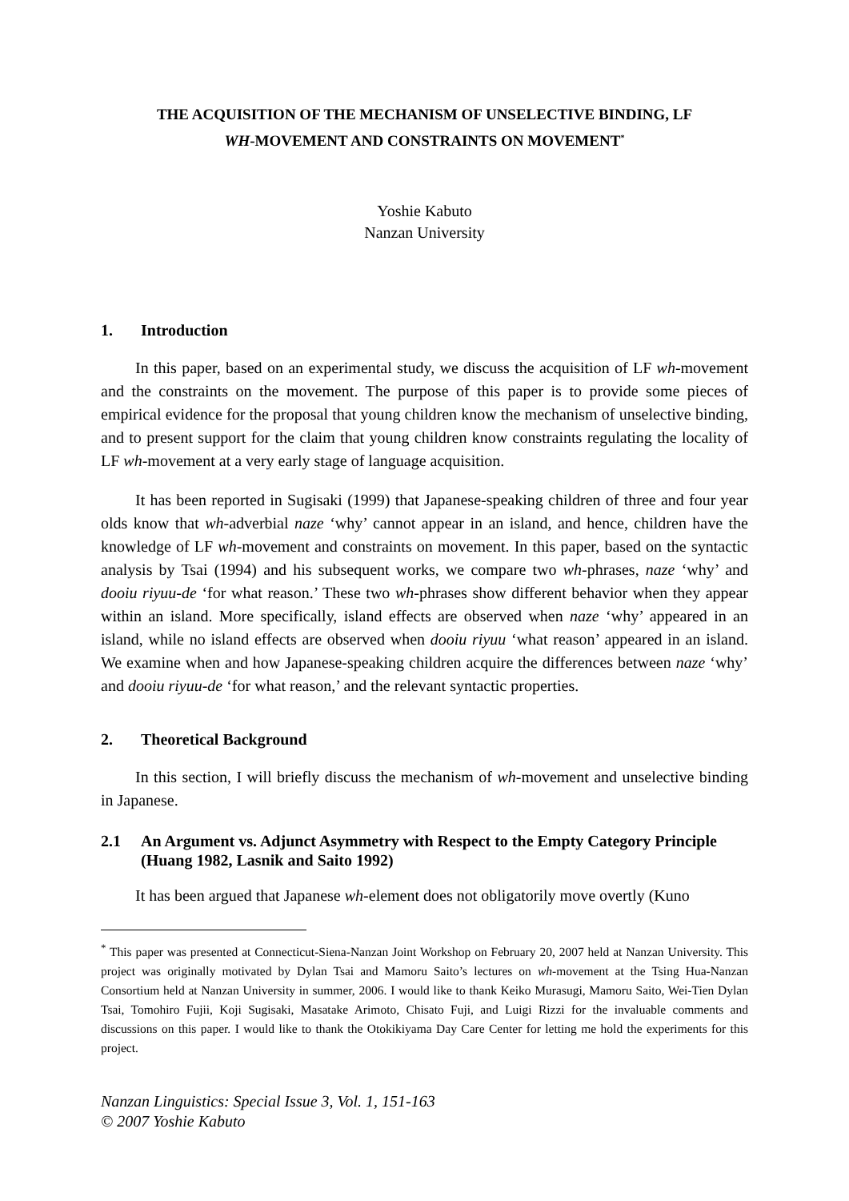THE ACQUISITION OF THE MECHANISM OF UNSELECTIVE BINDING, LF
WH-MOVEMENT AND CONSTRAINTS ON MOVEMENT<sup>*</sup>
Yoshie Kabuto
Nanzan University
1. Introduction
In this paper, based on an experimental study, we discuss the acquisition of LF wh-movement and the constraints on the movement. The purpose of this paper is to provide some pieces of empirical evidence for the proposal that young children know the mechanism of unselective binding, and to present support for the claim that young children know constraints regulating the locality of LF wh-movement at a very early stage of language acquisition.
It has been reported in Sugisaki (1999) that Japanese-speaking children of three and four year olds know that wh-adverbial naze ‘why’ cannot appear in an island, and hence, children have the knowledge of LF wh-movement and constraints on movement. In this paper, based on the syntactic analysis by Tsai (1994) and his subsequent works, we compare two wh-phrases, naze ‘why’ and dooiu riyuu-de ‘for what reason.’ These two wh-phrases show different behavior when they appear within an island. More specifically, island effects are observed when naze ‘why’ appeared in an island, while no island effects are observed when dooiu riyuu ‘what reason’ appeared in an island. We examine when and how Japanese-speaking children acquire the differences between naze ‘why’ and dooiu riyuu-de ‘for what reason,’ and the relevant syntactic properties.
2. Theoretical Background
In this section, I will briefly discuss the mechanism of wh-movement and unselective binding in Japanese.
2.1 An Argument vs. Adjunct Asymmetry with Respect to the Empty Category Principle (Huang 1982, Lasnik and Saito 1992)
It has been argued that Japanese wh-element does not obligatorily move overtly (Kuno
<sup>*</sup> This paper was presented at Connecticut-Siena-Nanzan Joint Workshop on February 20, 2007 held at Nanzan University. This project was originally motivated by Dylan Tsai and Mamoru Saito’s lectures on wh-movement at the Tsing Hua-Nanzan Consortium held at Nanzan University in summer, 2006. I would like to thank Keiko Murasugi, Mamoru Saito, Wei-Tien Dylan Tsai, Tomohiro Fujii, Koji Sugisaki, Masatake Arimoto, Chisato Fuji, and Luigi Rizzi for the invaluable comments and discussions on this paper. I would like to thank the Otokikiyama Day Care Center for letting me hold the experiments for this project.
Nanzan Linguistics: Special Issue 3, Vol. 1, 151-163
© 2007 Yoshie Kabuto